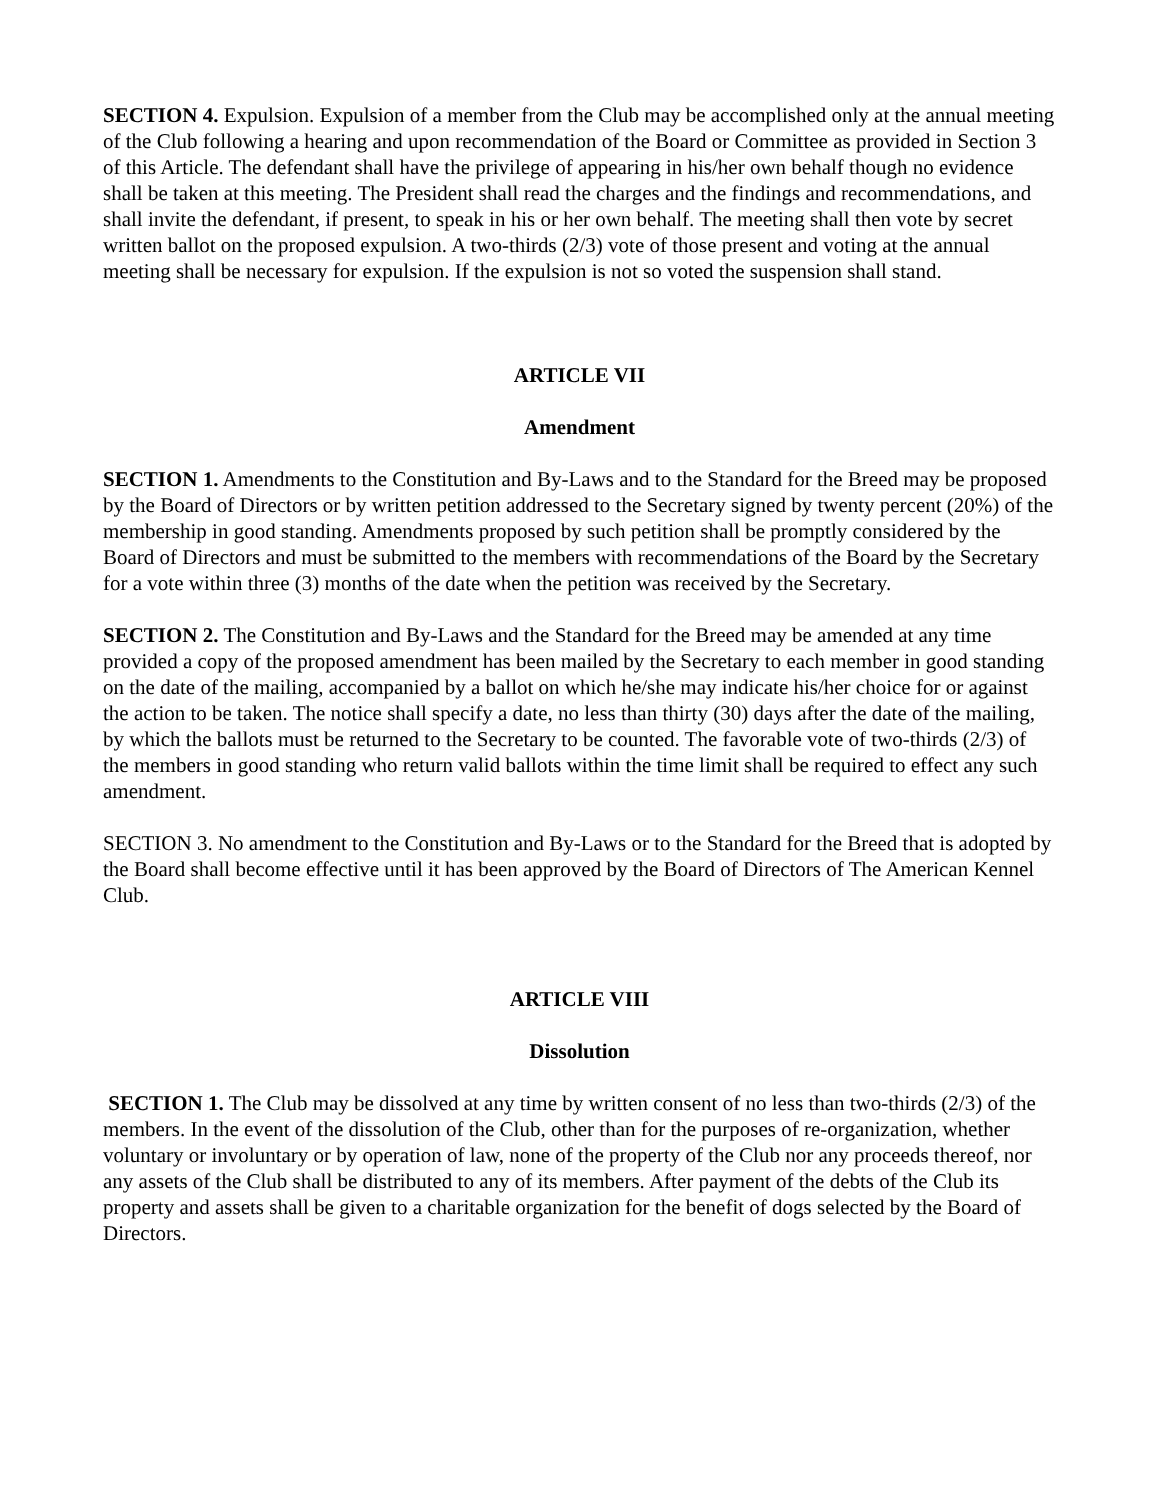SECTION 4. Expulsion. Expulsion of a member from the Club may be accomplished only at the annual meeting of the Club following a hearing and upon recommendation of the Board or Committee as provided in Section 3 of this Article. The defendant shall have the privilege of appearing in his/her own behalf though no evidence shall be taken at this meeting. The President shall read the charges and the findings and recommendations, and shall invite the defendant, if present, to speak in his or her own behalf. The meeting shall then vote by secret written ballot on the proposed expulsion. A two-thirds (2/3) vote of those present and voting at the annual meeting shall be necessary for expulsion. If the expulsion is not so voted the suspension shall stand.
ARTICLE VII
Amendment
SECTION 1. Amendments to the Constitution and By-Laws and to the Standard for the Breed may be proposed by the Board of Directors or by written petition addressed to the Secretary signed by twenty percent (20%) of the membership in good standing. Amendments proposed by such petition shall be promptly considered by the Board of Directors and must be submitted to the members with recommendations of the Board by the Secretary for a vote within three (3) months of the date when the petition was received by the Secretary.
SECTION 2. The Constitution and By-Laws and the Standard for the Breed may be amended at any time provided a copy of the proposed amendment has been mailed by the Secretary to each member in good standing on the date of the mailing, accompanied by a ballot on which he/she may indicate his/her choice for or against the action to be taken. The notice shall specify a date, no less than thirty (30) days after the date of the mailing, by which the ballots must be returned to the Secretary to be counted. The favorable vote of two-thirds (2/3) of the members in good standing who return valid ballots within the time limit shall be required to effect any such amendment.
SECTION 3. No amendment to the Constitution and By-Laws or to the Standard for the Breed that is adopted by the Board shall become effective until it has been approved by the Board of Directors of The American Kennel Club.
ARTICLE VIII
Dissolution
SECTION 1. The Club may be dissolved at any time by written consent of no less than two-thirds (2/3) of the members. In the event of the dissolution of the Club, other than for the purposes of re-organization, whether voluntary or involuntary or by operation of law, none of the property of the Club nor any proceeds thereof, nor any assets of the Club shall be distributed to any of its members. After payment of the debts of the Club its property and assets shall be given to a charitable organization for the benefit of dogs selected by the Board of Directors.